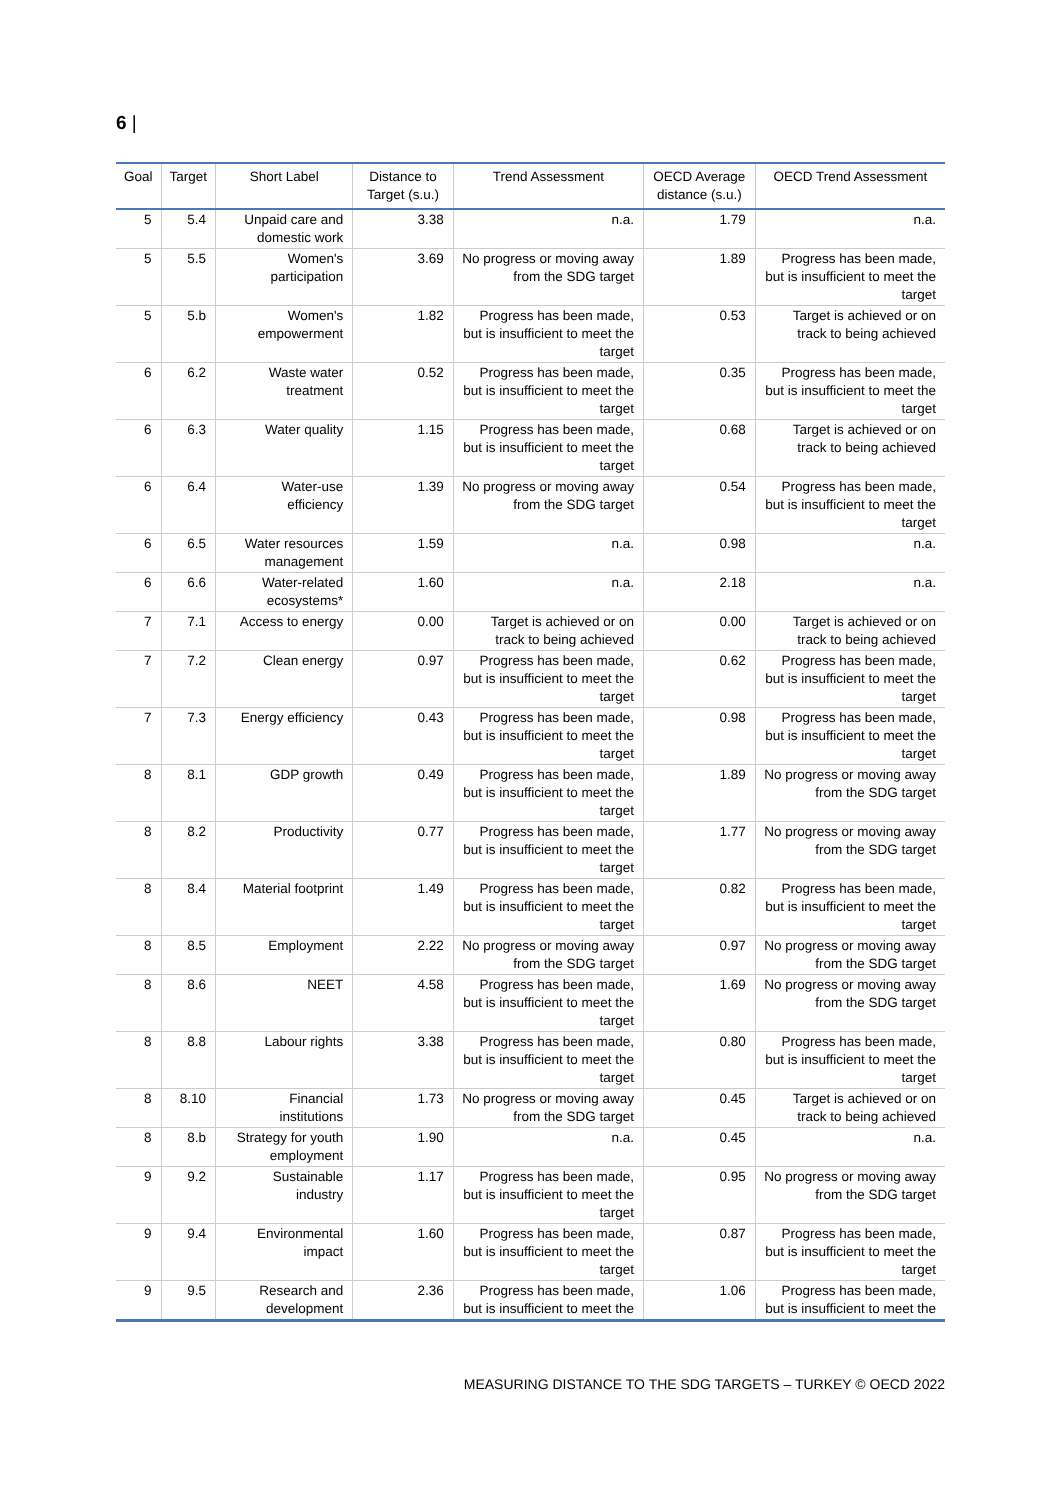6 |
| Goal | Target | Short Label | Distance to Target (s.u.) | Trend Assessment | OECD Average distance (s.u.) | OECD Trend Assessment |
| --- | --- | --- | --- | --- | --- | --- |
| 5 | 5.4 | Unpaid care and domestic work | 3.38 | n.a. | 1.79 | n.a. |
| 5 | 5.5 | Women's participation | 3.69 | No progress or moving away from the SDG target | 1.89 | Progress has been made, but is insufficient to meet the target |
| 5 | 5.b | Women's empowerment | 1.82 | Progress has been made, but is insufficient to meet the target | 0.53 | Target is achieved or on track to being achieved |
| 6 | 6.2 | Waste water treatment | 0.52 | Progress has been made, but is insufficient to meet the target | 0.35 | Progress has been made, but is insufficient to meet the target |
| 6 | 6.3 | Water quality | 1.15 | Progress has been made, but is insufficient to meet the target | 0.68 | Target is achieved or on track to being achieved |
| 6 | 6.4 | Water-use efficiency | 1.39 | No progress or moving away from the SDG target | 0.54 | Progress has been made, but is insufficient to meet the target |
| 6 | 6.5 | Water resources management | 1.59 | n.a. | 0.98 | n.a. |
| 6 | 6.6 | Water-related ecosystems* | 1.60 | n.a. | 2.18 | n.a. |
| 7 | 7.1 | Access to energy | 0.00 | Target is achieved or on track to being achieved | 0.00 | Target is achieved or on track to being achieved |
| 7 | 7.2 | Clean energy | 0.97 | Progress has been made, but is insufficient to meet the target | 0.62 | Progress has been made, but is insufficient to meet the target |
| 7 | 7.3 | Energy efficiency | 0.43 | Progress has been made, but is insufficient to meet the target | 0.98 | Progress has been made, but is insufficient to meet the target |
| 8 | 8.1 | GDP growth | 0.49 | Progress has been made, but is insufficient to meet the target | 1.89 | No progress or moving away from the SDG target |
| 8 | 8.2 | Productivity | 0.77 | Progress has been made, but is insufficient to meet the target | 1.77 | No progress or moving away from the SDG target |
| 8 | 8.4 | Material footprint | 1.49 | Progress has been made, but is insufficient to meet the target | 0.82 | Progress has been made, but is insufficient to meet the target |
| 8 | 8.5 | Employment | 2.22 | No progress or moving away from the SDG target | 0.97 | No progress or moving away from the SDG target |
| 8 | 8.6 | NEET | 4.58 | Progress has been made, but is insufficient to meet the target | 1.69 | No progress or moving away from the SDG target |
| 8 | 8.8 | Labour rights | 3.38 | Progress has been made, but is insufficient to meet the target | 0.80 | Progress has been made, but is insufficient to meet the target |
| 8 | 8.10 | Financial institutions | 1.73 | No progress or moving away from the SDG target | 0.45 | Target is achieved or on track to being achieved |
| 8 | 8.b | Strategy for youth employment | 1.90 | n.a. | 0.45 | n.a. |
| 9 | 9.2 | Sustainable industry | 1.17 | Progress has been made, but is insufficient to meet the target | 0.95 | No progress or moving away from the SDG target |
| 9 | 9.4 | Environmental impact | 1.60 | Progress has been made, but is insufficient to meet the target | 0.87 | Progress has been made, but is insufficient to meet the target |
| 9 | 9.5 | Research and development | 2.36 | Progress has been made, but is insufficient to meet the | 1.06 | Progress has been made, but is insufficient to meet the |
MEASURING DISTANCE TO THE SDG TARGETS – TURKEY © OECD 2022